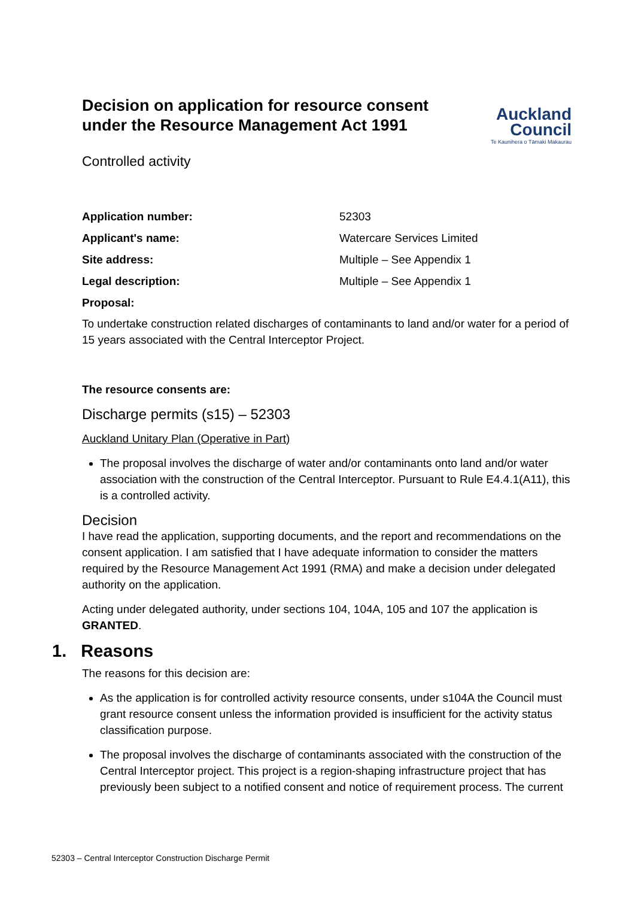Auckland
Council
Te Kaunihera o Tāmaki Makaurau
Decision on application for resource consent under the Resource Management Act 1991
Controlled activity
| Application number: | 52303 |
| Applicant's name: | Watercare Services Limited |
| Site address: | Multiple – See Appendix 1 |
| Legal description: | Multiple – See Appendix 1 |
| Proposal: | |
To undertake construction related discharges of contaminants to land and/or water for a period of 15 years associated with the Central Interceptor Project.
The resource consents are:
Discharge permits (s15) – 52303
Auckland Unitary Plan (Operative in Part)
The proposal involves the discharge of water and/or contaminants onto land and/or water association with the construction of the Central Interceptor. Pursuant to Rule E4.4.1(A11), this is a controlled activity.
Decision
I have read the application, supporting documents, and the report and recommendations on the consent application. I am satisfied that I have adequate information to consider the matters required by the Resource Management Act 1991 (RMA) and make a decision under delegated authority on the application.
Acting under delegated authority, under sections 104, 104A, 105 and 107 the application is GRANTED.
1. Reasons
The reasons for this decision are:
As the application is for controlled activity resource consents, under s104A the Council must grant resource consent unless the information provided is insufficient for the activity status classification purpose.
The proposal involves the discharge of contaminants associated with the construction of the Central Interceptor project. This project is a region-shaping infrastructure project that has previously been subject to a notified consent and notice of requirement process. The current
52303 – Central Interceptor Construction Discharge Permit